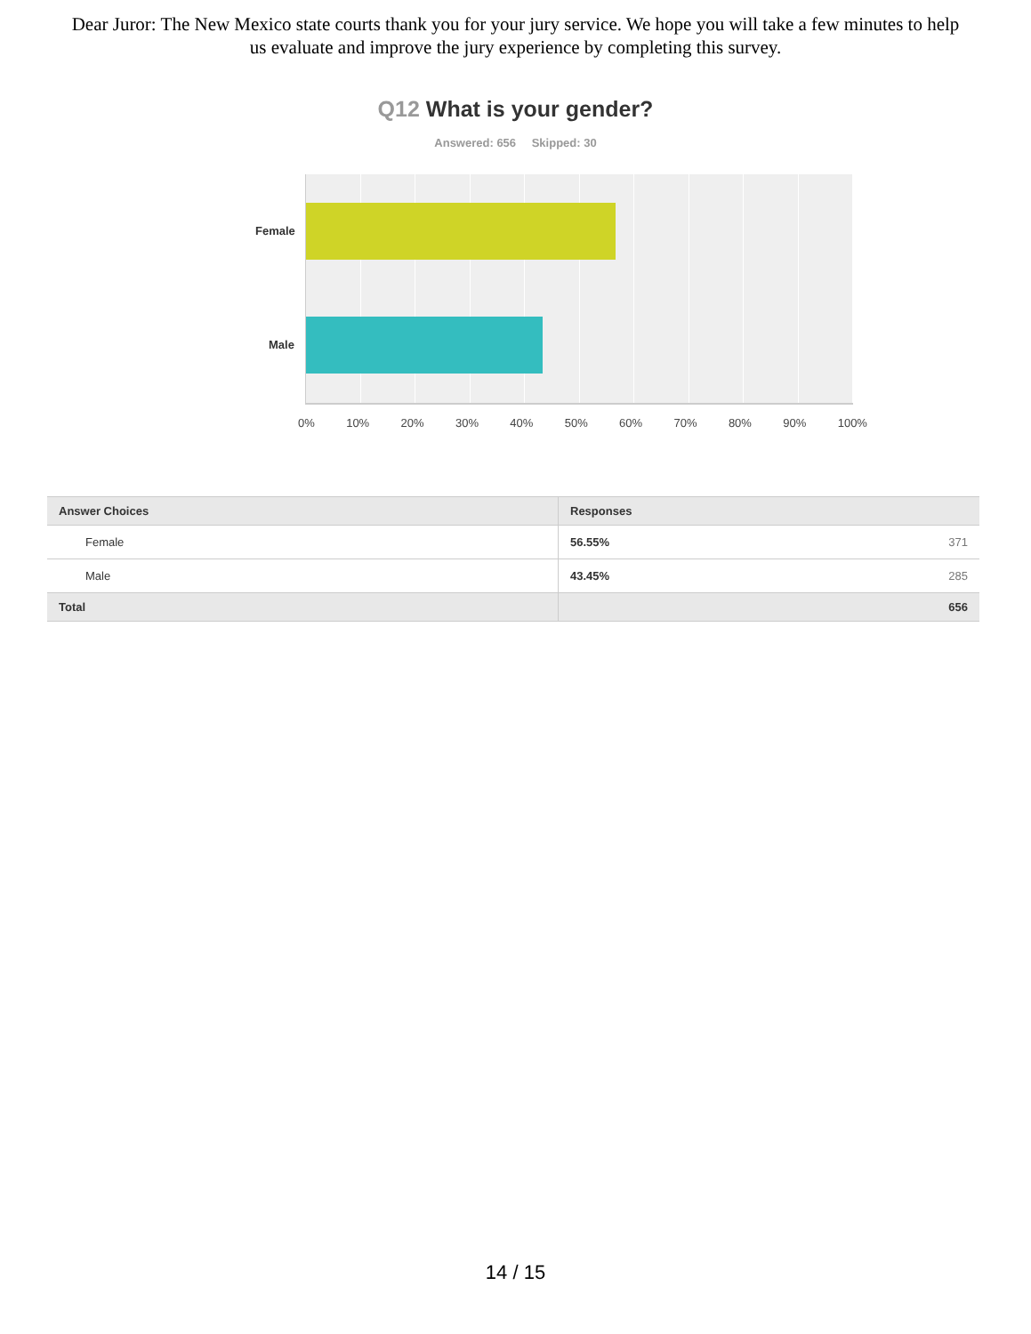Dear Juror: The New Mexico state courts thank you for your jury service. We hope you will take a few minutes to help us evaluate and improve the jury experience by completing this survey.
Q12 What is your gender?
Answered: 656 Skipped: 30
Female
Male
0% 10% 20% 30% 40% 50% 60% 70% 80% 90% 100%
| Answer Choices | Responses | |
| --- | --- | --- |
| Female | 56.55% | 371 |
| Male | 43.45% | 285 |
| Total | | 656 |
14 / 15